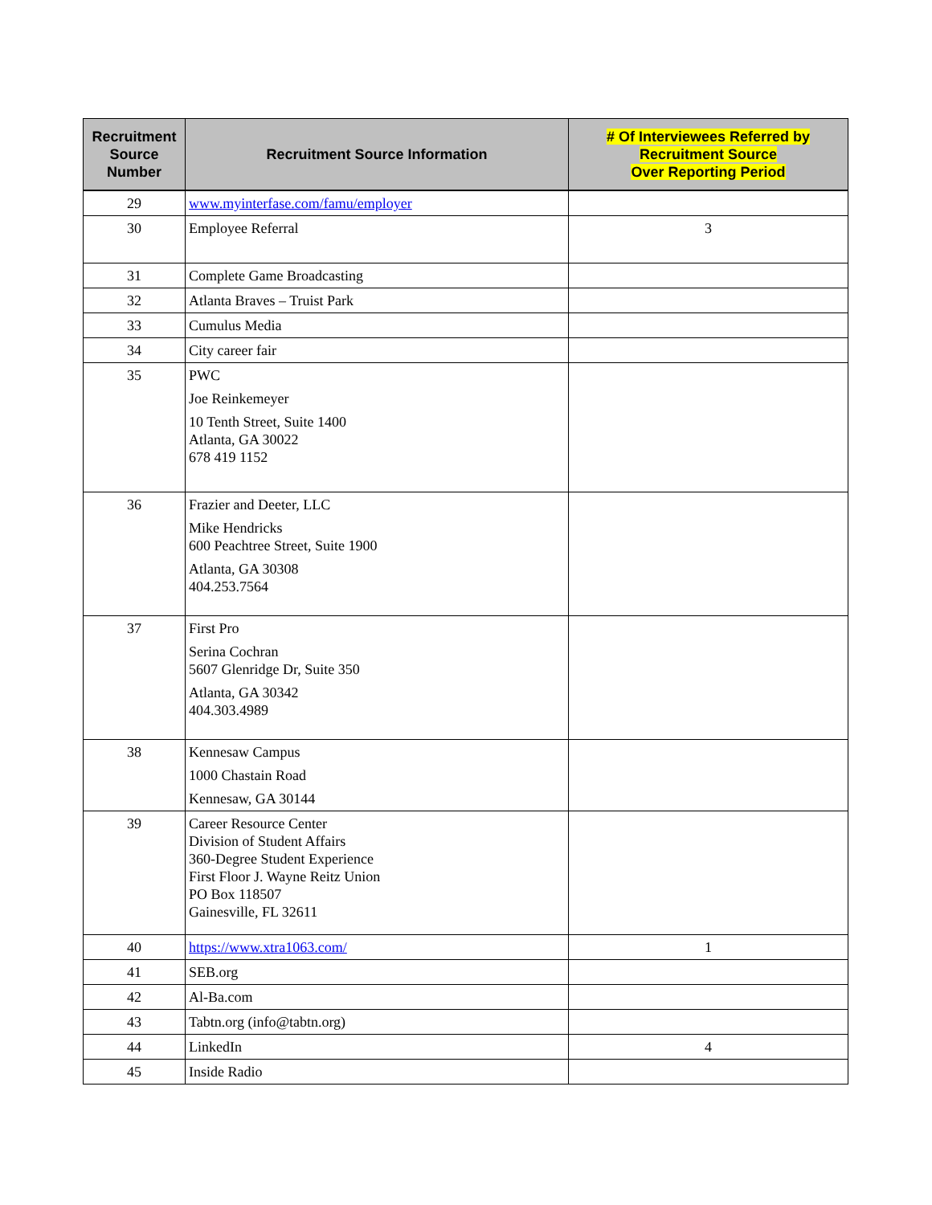| Recruitment Source Number | Recruitment Source Information | # Of Interviewees Referred by Recruitment Source Over Reporting Period |
| --- | --- | --- |
| 29 | www.myinterfase.com/famu/employer | |
| 30 | Employee Referral | 3 |
| 31 | Complete Game Broadcasting | |
| 32 | Atlanta Braves – Truist Park | |
| 33 | Cumulus Media | |
| 34 | City career fair | |
| 35 | PWC Joe Reinkemeyer 10 Tenth Street, Suite 1400 Atlanta, GA 30022 678 419 1152 | |
| 36 | Frazier and Deeter, LLC Mike Hendricks 600 Peachtree Street, Suite 1900 Atlanta, GA 30308 404.253.7564 | |
| 37 | First Pro Serina Cochran 5607 Glenridge Dr, Suite 350 Atlanta, GA 30342 404.303.4989 | |
| 38 | Kennesaw Campus 1000 Chastain Road Kennesaw, GA 30144 | |
| 39 | Career Resource Center Division of Student Affairs 360-Degree Student Experience First Floor J. Wayne Reitz Union PO Box 118507 Gainesville, FL 32611 | |
| 40 | https://www.xtra1063.com/ | 1 |
| 41 | SEB.org | |
| 42 | Al-Ba.com | |
| 43 | Tabtn.org (info@tabtn.org) | |
| 44 | LinkedIn | 4 |
| 45 | Inside Radio | |